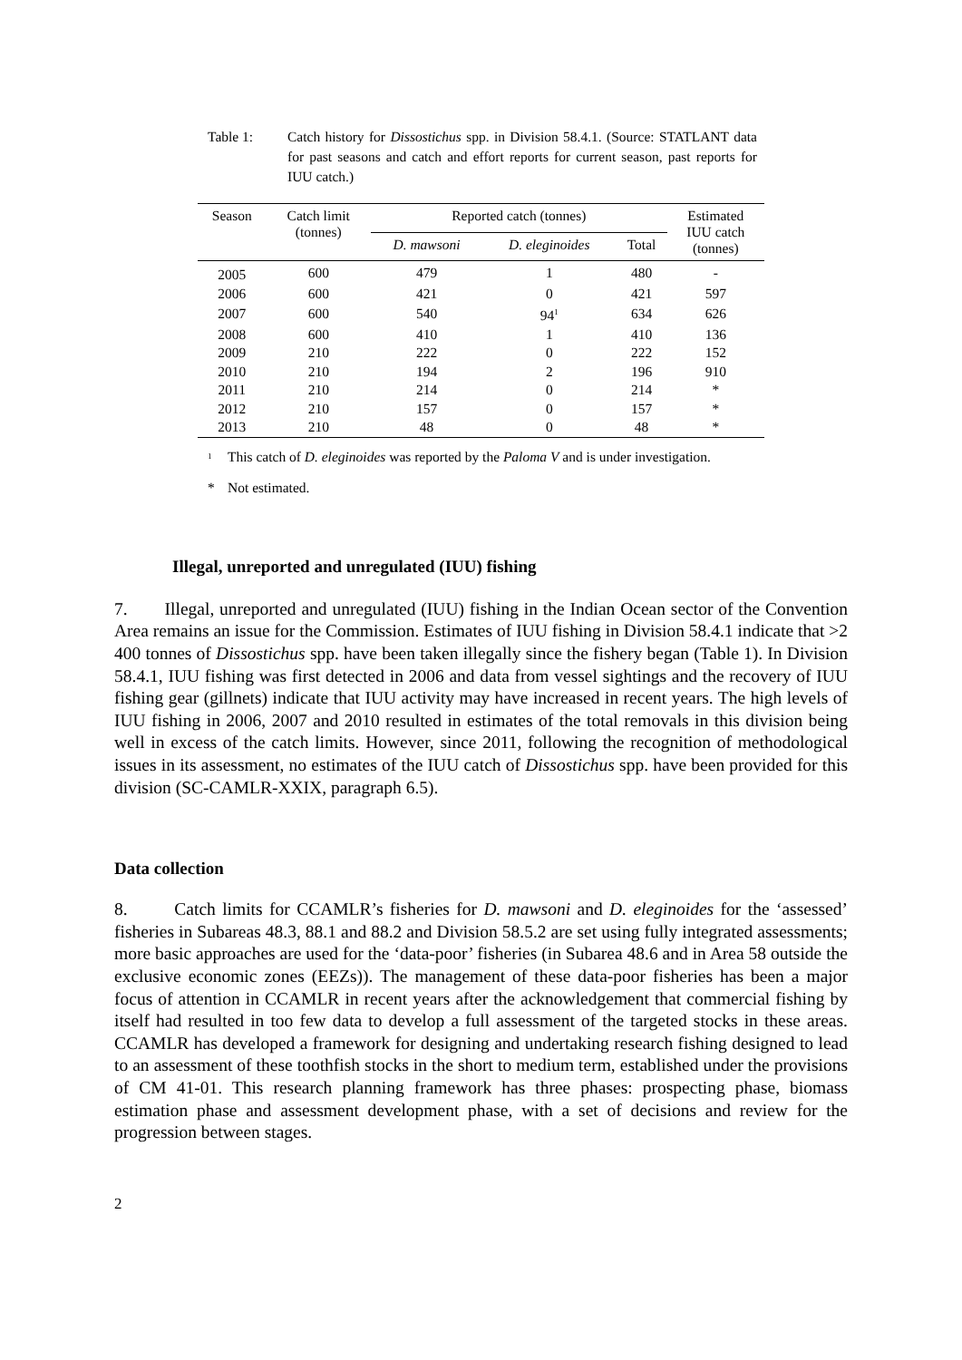Table 1: Catch history for Dissostichus spp. in Division 58.4.1. (Source: STATLANT data for past seasons and catch and effort reports for current season, past reports for IUU catch.)
| Season | Catch limit (tonnes) | Reported catch (tonnes) | | | Estimated IUU catch (tonnes) |
| --- | --- | --- | --- | --- | --- |
| | | D. mawsoni | D. eleginoides | Total | |
| 2005 | 600 | 479 | 1 | 480 | - |
| 2006 | 600 | 421 | 0 | 421 | 597 |
| 2007 | 600 | 540 | 94<sup>1</sup> | 634 | 626 |
| 2008 | 600 | 410 | 1 | 410 | 136 |
| 2009 | 210 | 222 | 0 | 222 | 152 |
| 2010 | 210 | 194 | 2 | 196 | 910 |
| 2011 | 210 | 214 | 0 | 214 | * |
| 2012 | 210 | 157 | 0 | 157 | * |
| 2013 | 210 | 48 | 0 | 48 | * |
<sup>1</sup>
This catch of D. eleginoides was reported by the Paloma V and is under investigation.
* Not estimated.
Illegal, unreported and unregulated (IUU) fishing
7. Illegal, unreported and unregulated (IUU) fishing in the Indian Ocean sector of the Convention Area remains an issue for the Commission. Estimates of IUU fishing in Division 58.4.1 indicate that >2 400 tonnes of Dissostichus spp. have been taken illegally since the fishery began (Table 1). In Division 58.4.1, IUU fishing was first detected in 2006 and data from vessel sightings and the recovery of IUU fishing gear (gillnets) indicate that IUU activity may have increased in recent years. The high levels of IUU fishing in 2006, 2007 and 2010 resulted in estimates of the total removals in this division being well in excess of the catch limits. However, since 2011, following the recognition of methodological issues in its assessment, no estimates of the IUU catch of Dissostichus spp. have been provided for this division (SC-CAMLR-XXIX, paragraph 6.5).
Data collection
8. Catch limits for CCAMLR’s fisheries for D. mawsoni and D. eleginoides for the ‘assessed’ fisheries in Subareas 48.3, 88.1 and 88.2 and Division 58.5.2 are set using fully integrated assessments; more basic approaches are used for the ‘data-poor’ fisheries (in Subarea 48.6 and in Area 58 outside the exclusive economic zones (EEZs)). The management of these data-poor fisheries has been a major focus of attention in CCAMLR in recent years after the acknowledgement that commercial fishing by itself had resulted in too few data to develop a full assessment of the targeted stocks in these areas. CCAMLR has developed a framework for designing and undertaking research fishing designed to lead to an assessment of these toothfish stocks in the short to medium term, established under the provisions of CM 41-01. This research planning framework has three phases: prospecting phase, biomass estimation phase and assessment development phase, with a set of decisions and review for the progression between stages.
2